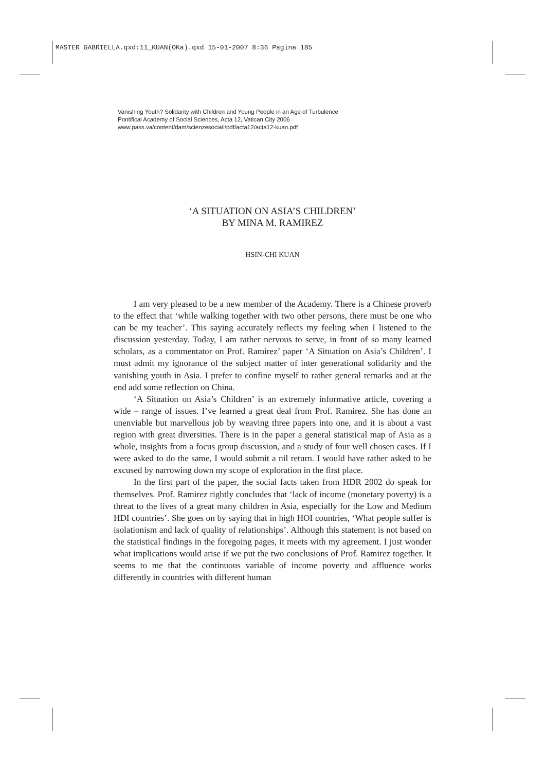MASTER GABRIELLA.qxd:11_KUAN(OKa).qxd 15-01-2007 8:36 Pagina 185
Vanishing Youth? Solidarity with Children and Young People in an Age of Turbulence
Pontifical Academy of Social Sciences, Acta 12, Vatican City 2006
www.pass.va/content/dam/scienzesociali/pdf/acta12/acta12-kuan.pdf
‘A SITUATION ON ASIA’S CHILDREN’
BY MINA M. RAMIREZ
HSIN-CHI KUAN
I am very pleased to be a new member of the Academy. There is a Chinese proverb to the effect that ‘while walking together with two other persons, there must be one who can be my teacher’. This saying accurately reflects my feeling when I listened to the discussion yesterday. Today, I am rather nervous to serve, in front of so many learned scholars, as a commentator on Prof. Ramirez’ paper ‘A Situation on Asia’s Children’. I must admit my ignorance of the subject matter of inter generational solidarity and the vanishing youth in Asia. I prefer to confine myself to rather general remarks and at the end add some reflection on China.
‘A Situation on Asia’s Children’ is an extremely informative article, covering a wide – range of issues. I’ve learned a great deal from Prof. Ramirez. She has done an unenviable but marvellous job by weaving three papers into one, and it is about a vast region with great diversities. There is in the paper a general statistical map of Asia as a whole, insights from a focus group discussion, and a study of four well chosen cases. If I were asked to do the same, I would submit a nil return. I would have rather asked to be excused by narrowing down my scope of exploration in the first place.
In the first part of the paper, the social facts taken from HDR 2002 do speak for themselves. Prof. Ramirez rightly concludes that ‘lack of income (monetary poverty) is a threat to the lives of a great many children in Asia, especially for the Low and Medium HDI countries’. She goes on by saying that in high HOI countries, ‘What people suffer is isolationism and lack of quality of relationships’. Although this statement is not based on the statistical findings in the foregoing pages, it meets with my agreement. I just wonder what implications would arise if we put the two conclusions of Prof. Ramirez together. It seems to me that the continuous variable of income poverty and affluence works differently in countries with different human